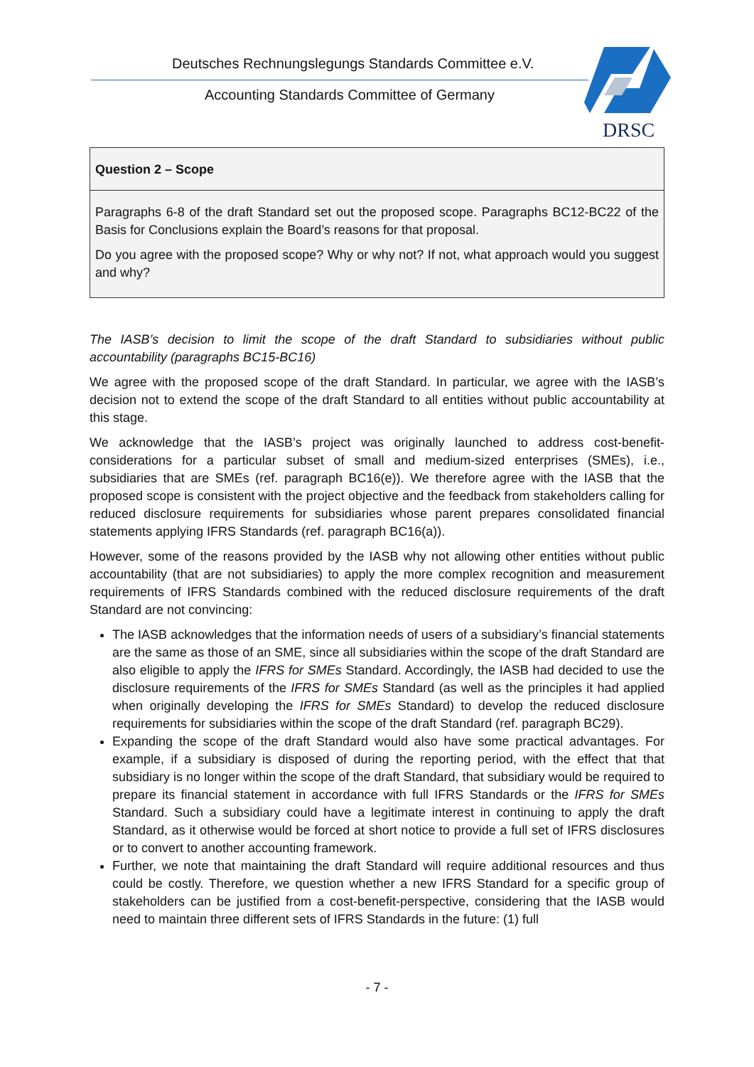Deutsches Rechnungslegungs Standards Committee e.V.
Accounting Standards Committee of Germany
DRSC
Question 2 – Scope
Paragraphs 6-8 of the draft Standard set out the proposed scope. Paragraphs BC12-BC22 of the Basis for Conclusions explain the Board’s reasons for that proposal.
Do you agree with the proposed scope? Why or why not? If not, what approach would you suggest and why?
The IASB’s decision to limit the scope of the draft Standard to subsidiaries without public accountability (paragraphs BC15-BC16)
We agree with the proposed scope of the draft Standard. In particular, we agree with the IASB’s decision not to extend the scope of the draft Standard to all entities without public accountability at this stage.
We acknowledge that the IASB’s project was originally launched to address cost-benefit-considerations for a particular subset of small and medium-sized enterprises (SMEs), i.e., subsidiaries that are SMEs (ref. paragraph BC16(e)). We therefore agree with the IASB that the proposed scope is consistent with the project objective and the feedback from stakeholders calling for reduced disclosure requirements for subsidiaries whose parent prepares consolidated financial statements applying IFRS Standards (ref. paragraph BC16(a)).
However, some of the reasons provided by the IASB why not allowing other entities without public accountability (that are not subsidiaries) to apply the more complex recognition and measurement requirements of IFRS Standards combined with the reduced disclosure requirements of the draft Standard are not convincing:
The IASB acknowledges that the information needs of users of a subsidiary’s financial statements are the same as those of an SME, since all subsidiaries within the scope of the draft Standard are also eligible to apply the IFRS for SMEs Standard. Accordingly, the IASB had decided to use the disclosure requirements of the IFRS for SMEs Standard (as well as the principles it had applied when originally developing the IFRS for SMEs Standard) to develop the reduced disclosure requirements for subsidiaries within the scope of the draft Standard (ref. paragraph BC29).
Expanding the scope of the draft Standard would also have some practical advantages. For example, if a subsidiary is disposed of during the reporting period, with the effect that that subsidiary is no longer within the scope of the draft Standard, that subsidiary would be required to prepare its financial statement in accordance with full IFRS Standards or the IFRS for SMEs Standard. Such a subsidiary could have a legitimate interest in continuing to apply the draft Standard, as it otherwise would be forced at short notice to provide a full set of IFRS disclosures or to convert to another accounting framework.
Further, we note that maintaining the draft Standard will require additional resources and thus could be costly. Therefore, we question whether a new IFRS Standard for a specific group of stakeholders can be justified from a cost-benefit-perspective, considering that the IASB would need to maintain three different sets of IFRS Standards in the future: (1) full
- 7 -